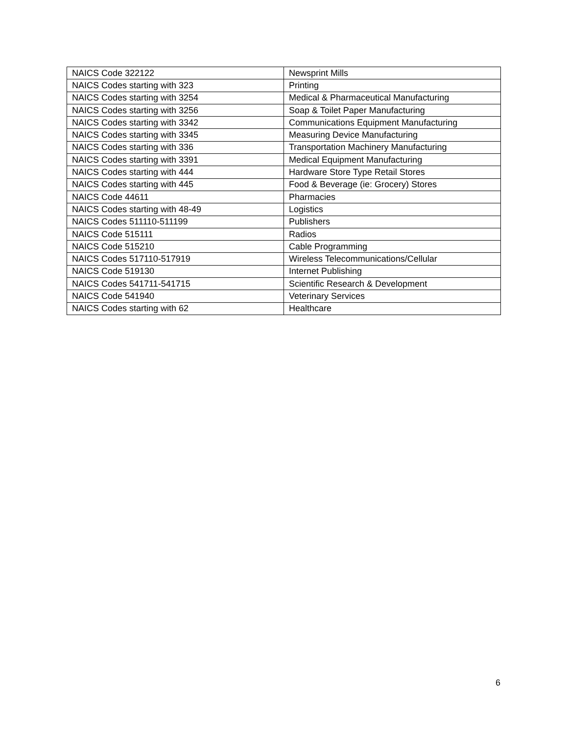| NAICS Code 322122 | Newsprint Mills |
| NAICS Codes starting with 323 | Printing |
| NAICS Codes starting with 3254 | Medical & Pharmaceutical Manufacturing |
| NAICS Codes starting with 3256 | Soap & Toilet Paper Manufacturing |
| NAICS Codes starting with 3342 | Communications Equipment Manufacturing |
| NAICS Codes starting with 3345 | Measuring Device Manufacturing |
| NAICS Codes starting with 336 | Transportation Machinery Manufacturing |
| NAICS Codes starting with 3391 | Medical Equipment Manufacturing |
| NAICS Codes starting with 444 | Hardware Store Type Retail Stores |
| NAICS Codes starting with 445 | Food & Beverage (ie: Grocery) Stores |
| NAICS Code 44611 | Pharmacies |
| NAICS Codes starting with 48-49 | Logistics |
| NAICS Codes 511110-511199 | Publishers |
| NAICS Code 515111 | Radios |
| NAICS Code 515210 | Cable Programming |
| NAICS Codes 517110-517919 | Wireless Telecommunications/Cellular |
| NAICS Code 519130 | Internet Publishing |
| NAICS Codes 541711-541715 | Scientific Research & Development |
| NAICS Code 541940 | Veterinary Services |
| NAICS Codes starting with 62 | Healthcare |
6